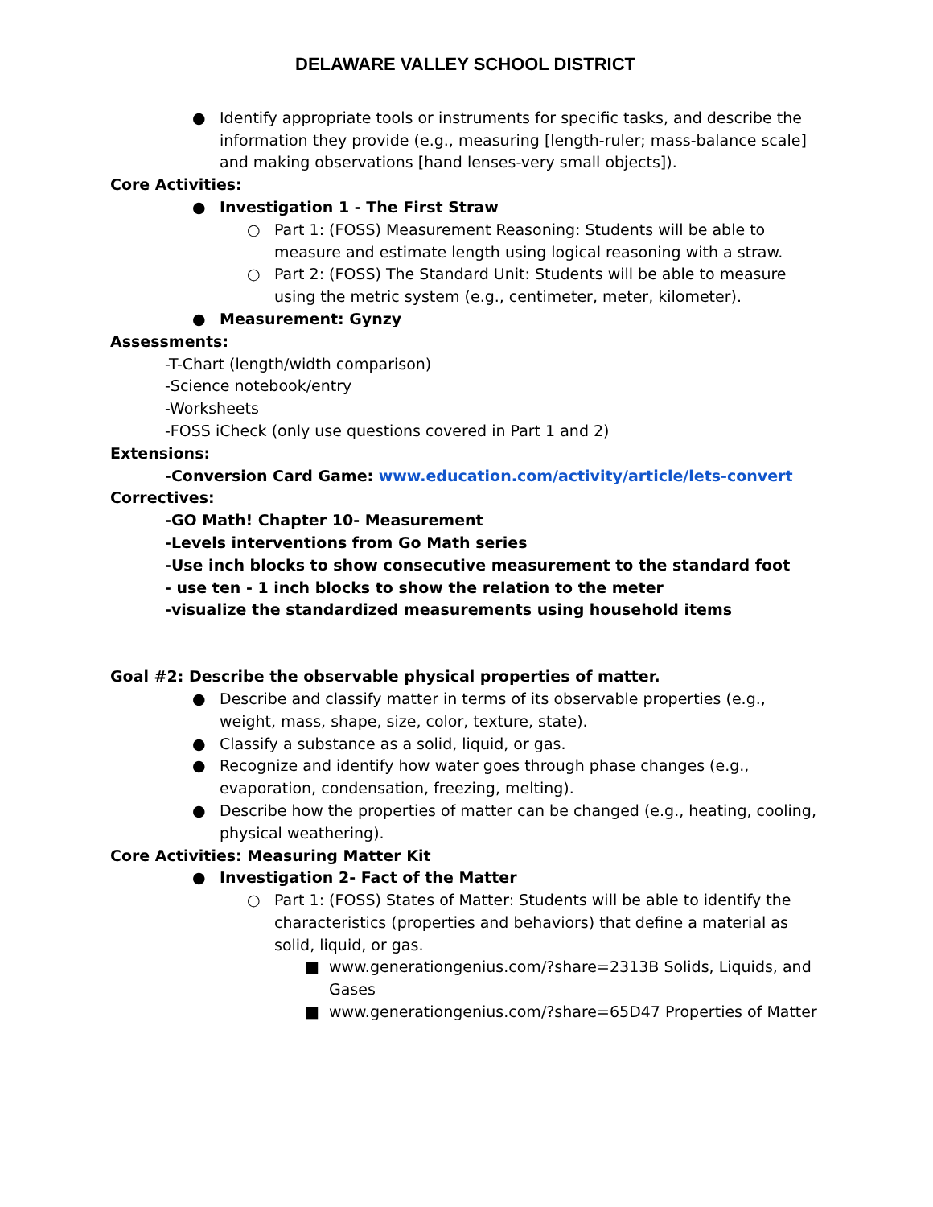DELAWARE VALLEY SCHOOL DISTRICT
● Identify appropriate tools or instruments for specific tasks, and describe the information they provide (e.g., measuring [length-ruler; mass-balance scale] and making observations [hand lenses-very small objects]).
Core Activities:
● Investigation 1 - The First Straw
○ Part 1: (FOSS) Measurement Reasoning: Students will be able to measure and estimate length using logical reasoning with a straw.
○ Part 2: (FOSS) The Standard Unit: Students will be able to measure using the metric system (e.g., centimeter, meter, kilometer).
● Measurement: Gynzy
Assessments:
-T-Chart (length/width comparison)
-Science notebook/entry
-Worksheets
-FOSS iCheck (only use questions covered in Part 1 and 2)
Extensions:
-Conversion Card Game: www.education.com/activity/article/lets-convert
Correctives:
-GO Math! Chapter 10- Measurement
-Levels interventions from Go Math series
-Use inch blocks to show consecutive measurement to the standard foot
- use ten - 1 inch blocks to show the relation to the meter
-visualize the standardized measurements using household items
Goal #2: Describe the observable physical properties of matter.
● Describe and classify matter in terms of its observable properties (e.g., weight, mass, shape, size, color, texture, state).
● Classify a substance as a solid, liquid, or gas.
● Recognize and identify how water goes through phase changes (e.g., evaporation, condensation, freezing, melting).
● Describe how the properties of matter can be changed (e.g., heating, cooling, physical weathering).
Core Activities: Measuring Matter Kit
● Investigation 2- Fact of the Matter
○ Part 1: (FOSS) States of Matter: Students will be able to identify the characteristics (properties and behaviors) that define a material as solid, liquid, or gas.
■ www.generationgenius.com/?share=2313B Solids, Liquids, and Gases
■ www.generationgenius.com/?share=65D47 Properties of Matter